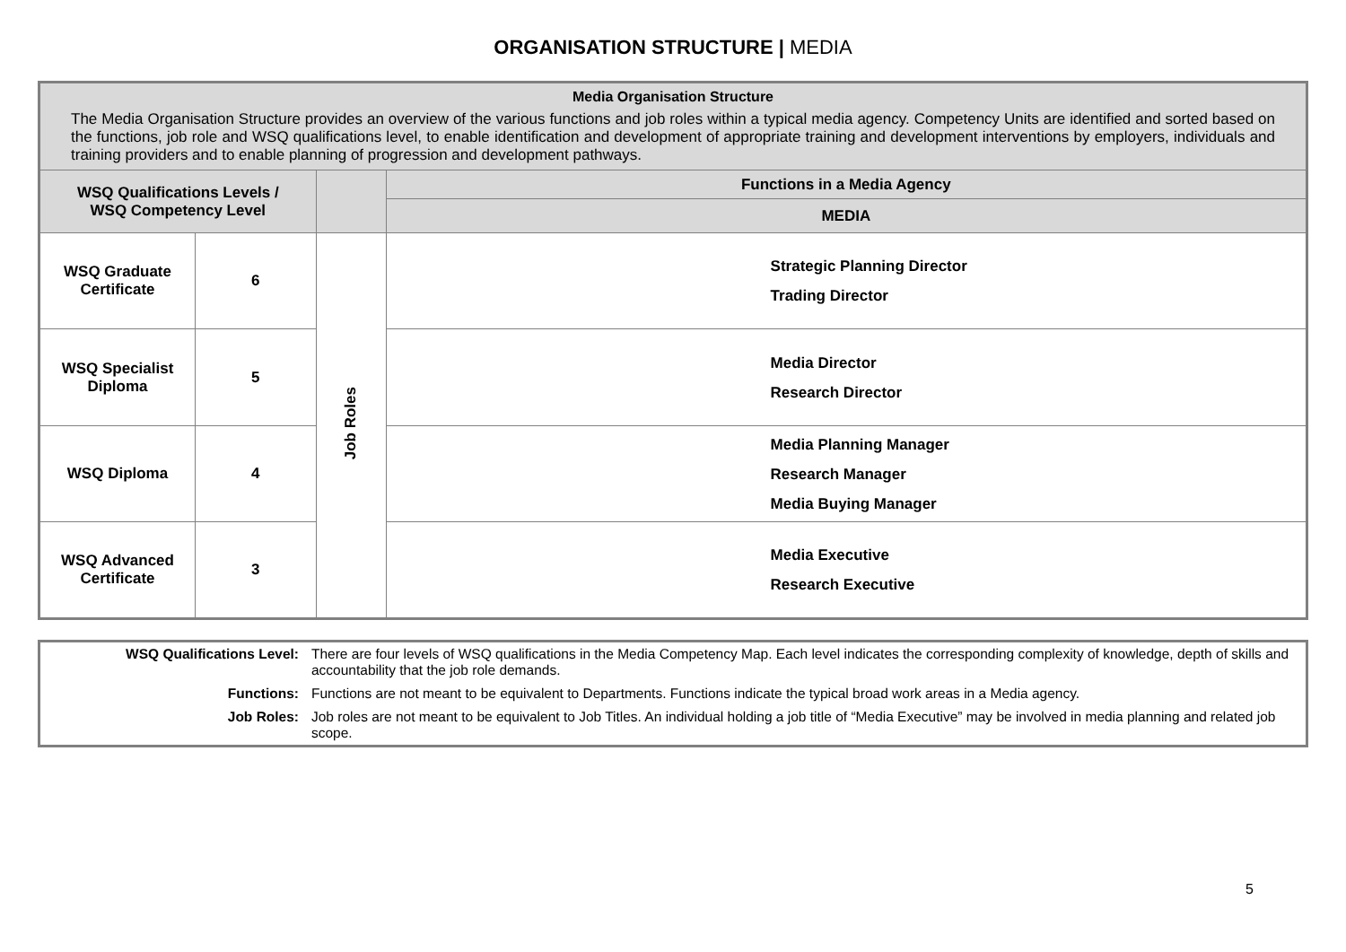ORGANISATION STRUCTURE | MEDIA
| Media Organisation Structure The Media Organisation Structure provides an overview of the various functions and job roles within a typical media agency. Competency Units are identified and sorted based on the functions, job role and WSQ qualifications level, to enable identification and development of appropriate training and development interventions by employers, individuals and training providers and to enable planning of progression and development pathways. | | | |
| WSQ Qualifications Levels / WSQ Competency Level | | | Functions in a Media Agency |
| | | | MEDIA |
| WSQ Graduate Certificate | 6 | Job Roles | Strategic Planning Director Trading Director |
| WSQ Specialist Diploma | 5 | | Media Director Research Director |
| WSQ Diploma | 4 | | Media Planning Manager Research Manager Media Buying Manager |
| WSQ Advanced Certificate | 3 | | Media Executive Research Executive |
| WSQ Qualifications Level: | There are four levels of WSQ qualifications in the Media Competency Map. Each level indicates the corresponding complexity of knowledge, depth of skills and accountability that the job role demands. |
| Functions: | Functions are not meant to be equivalent to Departments. Functions indicate the typical broad work areas in a Media agency. |
| Job Roles: | Job roles are not meant to be equivalent to Job Titles. An individual holding a job title of “Media Executive” may be involved in media planning and related job scope. |
5